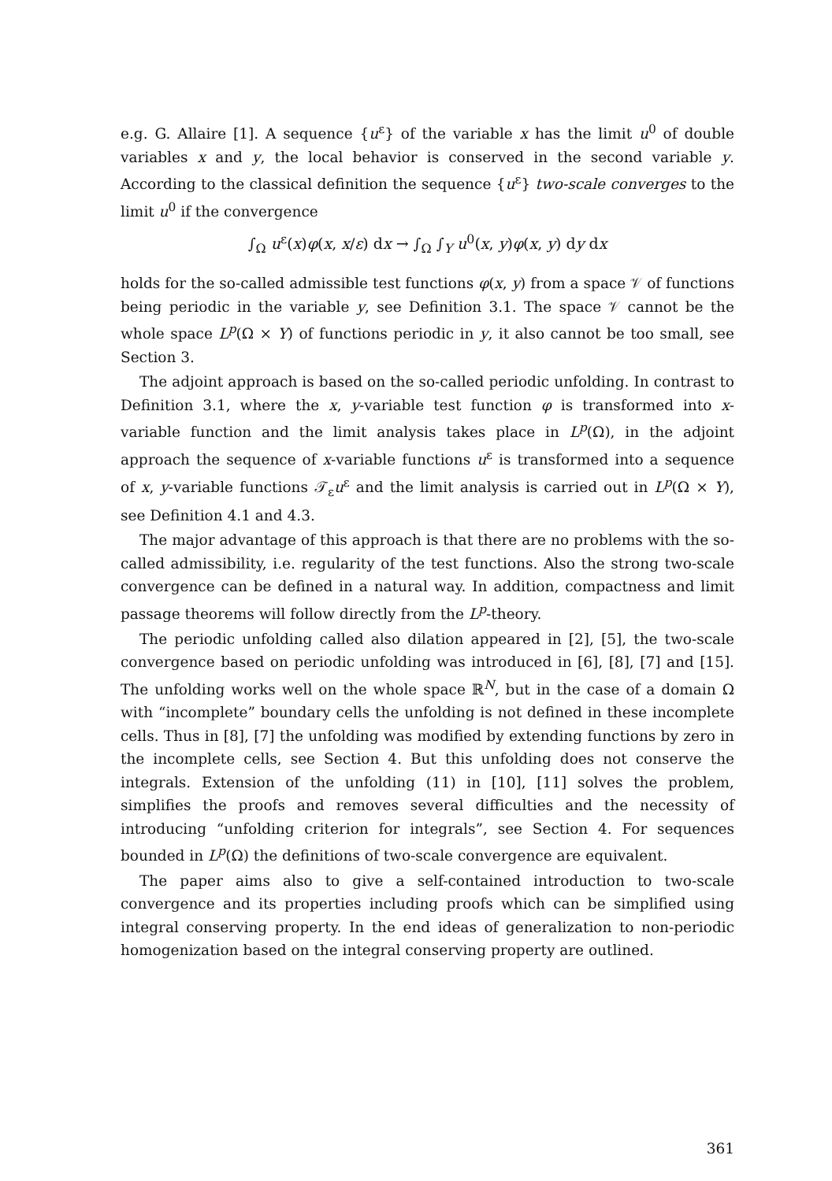e.g. G. Allaire [1]. A sequence {u<sup>ε</sup>} of the variable x has the limit u<sup>0</sup> of double variables x and y, the local behavior is conserved in the second variable y. According to the classical definition the sequence {u<sup>ε</sup>} two-scale converges to the limit u<sup>0</sup> if the convergence
∫<sub>Ω</sub> u<sup>ε</sup>(x)φ(x, x/ε) dx → ∫<sub>Ω</sub> ∫<sub>Y</sub> u<sup>0</sup>(x, y)φ(x, y) dy dx
holds for the so-called admissible test functions φ(x, y) from a space 𝒱 of functions being periodic in the variable y, see Definition 3.1. The space 𝒱 cannot be the whole space L<sup>p</sup>(Ω × Y) of functions periodic in y, it also cannot be too small, see Section 3.
The adjoint approach is based on the so-called periodic unfolding. In contrast to Definition 3.1, where the x, y-variable test function φ is transformed into x-variable function and the limit analysis takes place in L<sup>p</sup>(Ω), in the adjoint approach the sequence of x-variable functions u<sup>ε</sup> is transformed into a sequence of x, y-variable functions 𝒯<sub>ε</sub>u<sup>ε</sup> and the limit analysis is carried out in L<sup>p</sup>(Ω × Y), see Definition 4.1 and 4.3.
The major advantage of this approach is that there are no problems with the so-called admissibility, i.e. regularity of the test functions. Also the strong two-scale convergence can be defined in a natural way. In addition, compactness and limit passage theorems will follow directly from the L<sup>p</sup>-theory.
The periodic unfolding called also dilation appeared in [2], [5], the two-scale convergence based on periodic unfolding was introduced in [6], [8], [7] and [15]. The unfolding works well on the whole space ℝ<sup>N</sup>, but in the case of a domain Ω with “incomplete” boundary cells the unfolding is not defined in these incomplete cells. Thus in [8], [7] the unfolding was modified by extending functions by zero in the incomplete cells, see Section 4. But this unfolding does not conserve the integrals. Extension of the unfolding (11) in [10], [11] solves the problem, simplifies the proofs and removes several difficulties and the necessity of introducing “unfolding criterion for integrals”, see Section 4. For sequences bounded in L<sup>p</sup>(Ω) the definitions of two-scale convergence are equivalent.
The paper aims also to give a self-contained introduction to two-scale convergence and its properties including proofs which can be simplified using integral conserving property. In the end ideas of generalization to non-periodic homogenization based on the integral conserving property are outlined.
361